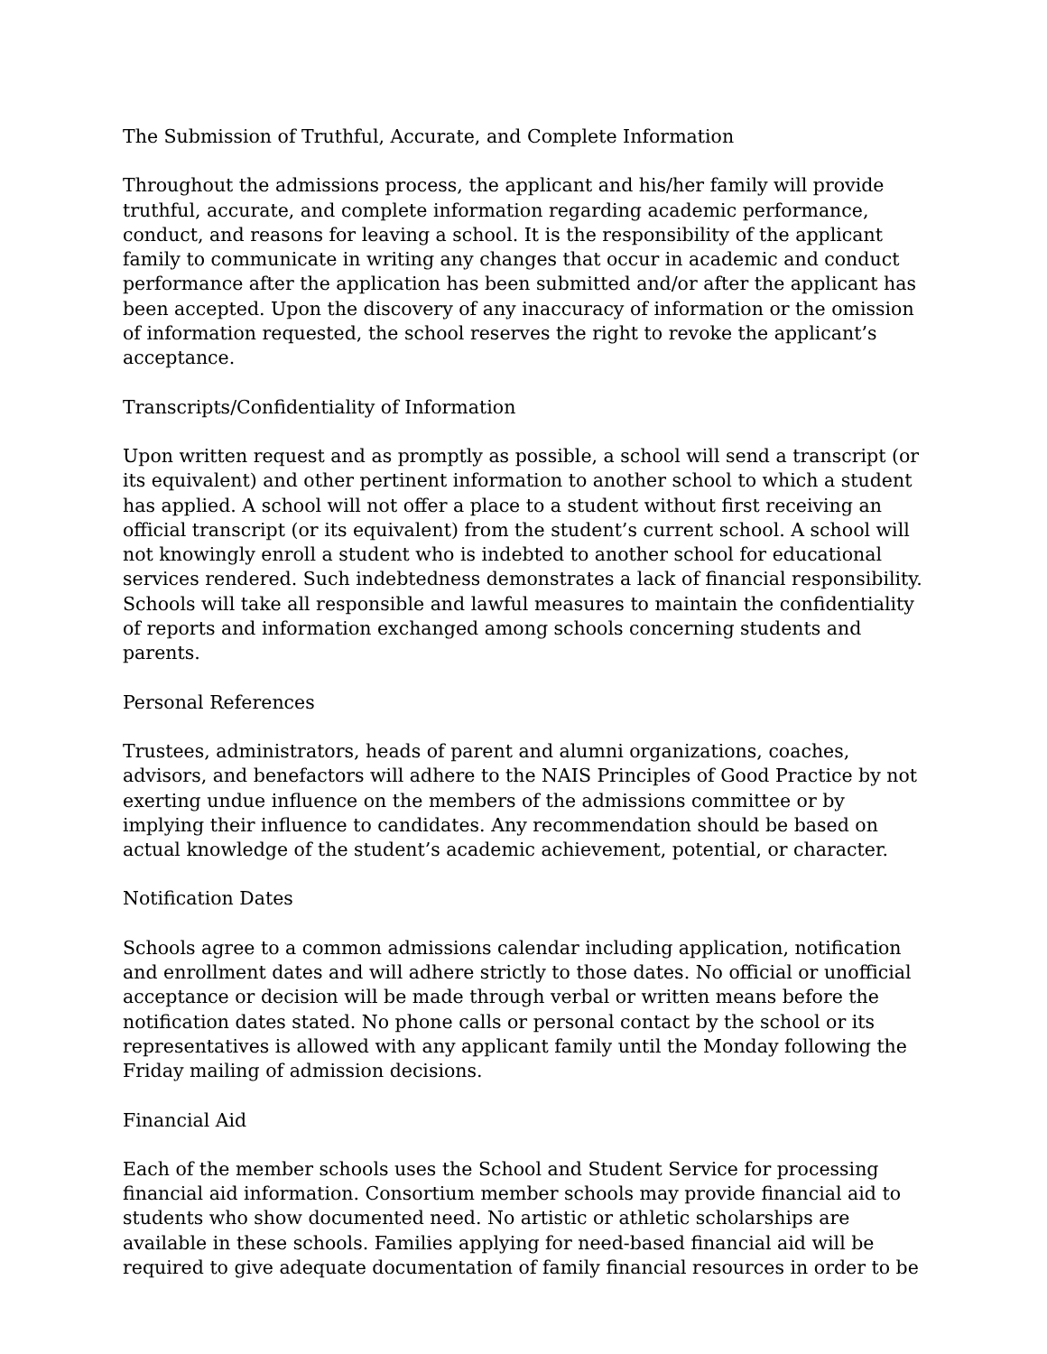The Submission of Truthful, Accurate, and Complete Information
Throughout the admissions process, the applicant and his/her family will provide truthful, accurate, and complete information regarding academic performance, conduct, and reasons for leaving a school. It is the responsibility of the applicant family to communicate in writing any changes that occur in academic and conduct performance after the application has been submitted and/or after the applicant has been accepted. Upon the discovery of any inaccuracy of information or the omission of information requested, the school reserves the right to revoke the applicant’s acceptance.
Transcripts/Confidentiality of Information
Upon written request and as promptly as possible, a school will send a transcript (or its equivalent) and other pertinent information to another school to which a student has applied. A school will not offer a place to a student without first receiving an official transcript (or its equivalent) from the student’s current school. A school will not knowingly enroll a student who is indebted to another school for educational services rendered. Such indebtedness demonstrates a lack of financial responsibility. Schools will take all responsible and lawful measures to maintain the confidentiality of reports and information exchanged among schools concerning students and parents.
Personal References
Trustees, administrators, heads of parent and alumni organizations, coaches, advisors, and benefactors will adhere to the NAIS Principles of Good Practice by not exerting undue influence on the members of the admissions committee or by implying their influence to candidates. Any recommendation should be based on actual knowledge of the student’s academic achievement, potential, or character.
Notification Dates
Schools agree to a common admissions calendar including application, notification and enrollment dates and will adhere strictly to those dates. No official or unofficial acceptance or decision will be made through verbal or written means before the notification dates stated. No phone calls or personal contact by the school or its representatives is allowed with any applicant family until the Monday following the Friday mailing of admission decisions.
Financial Aid
Each of the member schools uses the School and Student Service for processing financial aid information. Consortium member schools may provide financial aid to students who show documented need. No artistic or athletic scholarships are available in these schools. Families applying for need-based financial aid will be required to give adequate documentation of family financial resources in order to be